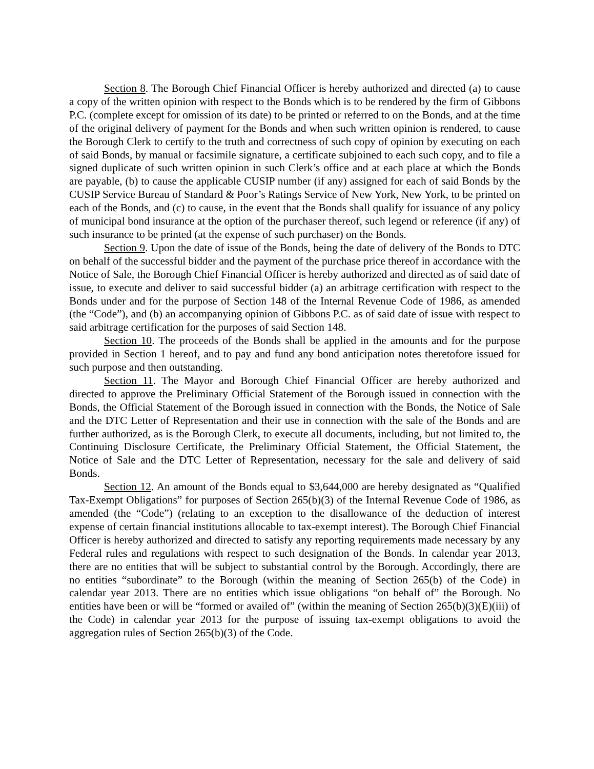Section 8. The Borough Chief Financial Officer is hereby authorized and directed (a) to cause a copy of the written opinion with respect to the Bonds which is to be rendered by the firm of Gibbons P.C. (complete except for omission of its date) to be printed or referred to on the Bonds, and at the time of the original delivery of payment for the Bonds and when such written opinion is rendered, to cause the Borough Clerk to certify to the truth and correctness of such copy of opinion by executing on each of said Bonds, by manual or facsimile signature, a certificate subjoined to each such copy, and to file a signed duplicate of such written opinion in such Clerk’s office and at each place at which the Bonds are payable, (b) to cause the applicable CUSIP number (if any) assigned for each of said Bonds by the CUSIP Service Bureau of Standard & Poor’s Ratings Service of New York, New York, to be printed on each of the Bonds, and (c) to cause, in the event that the Bonds shall qualify for issuance of any policy of municipal bond insurance at the option of the purchaser thereof, such legend or reference (if any) of such insurance to be printed (at the expense of such purchaser) on the Bonds.
Section 9. Upon the date of issue of the Bonds, being the date of delivery of the Bonds to DTC on behalf of the successful bidder and the payment of the purchase price thereof in accordance with the Notice of Sale, the Borough Chief Financial Officer is hereby authorized and directed as of said date of issue, to execute and deliver to said successful bidder (a) an arbitrage certification with respect to the Bonds under and for the purpose of Section 148 of the Internal Revenue Code of 1986, as amended (the “Code”), and (b) an accompanying opinion of Gibbons P.C. as of said date of issue with respect to said arbitrage certification for the purposes of said Section 148.
Section 10. The proceeds of the Bonds shall be applied in the amounts and for the purpose provided in Section 1 hereof, and to pay and fund any bond anticipation notes theretofore issued for such purpose and then outstanding.
Section 11. The Mayor and Borough Chief Financial Officer are hereby authorized and directed to approve the Preliminary Official Statement of the Borough issued in connection with the Bonds, the Official Statement of the Borough issued in connection with the Bonds, the Notice of Sale and the DTC Letter of Representation and their use in connection with the sale of the Bonds and are further authorized, as is the Borough Clerk, to execute all documents, including, but not limited to, the Continuing Disclosure Certificate, the Preliminary Official Statement, the Official Statement, the Notice of Sale and the DTC Letter of Representation, necessary for the sale and delivery of said Bonds.
Section 12. An amount of the Bonds equal to $3,644,000 are hereby designated as “Qualified Tax-Exempt Obligations” for purposes of Section 265(b)(3) of the Internal Revenue Code of 1986, as amended (the “Code”) (relating to an exception to the disallowance of the deduction of interest expense of certain financial institutions allocable to tax-exempt interest). The Borough Chief Financial Officer is hereby authorized and directed to satisfy any reporting requirements made necessary by any Federal rules and regulations with respect to such designation of the Bonds. In calendar year 2013, there are no entities that will be subject to substantial control by the Borough. Accordingly, there are no entities “subordinate” to the Borough (within the meaning of Section 265(b) of the Code) in calendar year 2013. There are no entities which issue obligations “on behalf of” the Borough. No entities have been or will be “formed or availed of” (within the meaning of Section 265(b)(3)(E)(iii) of the Code) in calendar year 2013 for the purpose of issuing tax-exempt obligations to avoid the aggregation rules of Section 265(b)(3) of the Code.